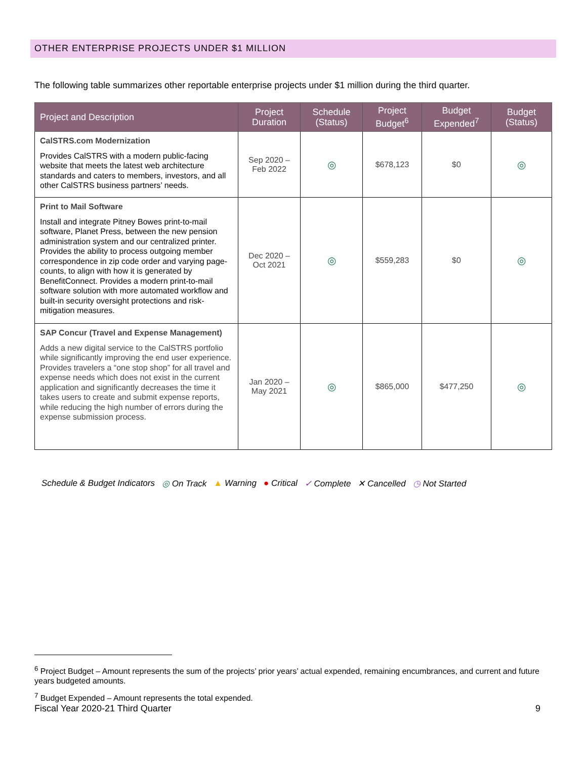OTHER ENTERPRISE PROJECTS UNDER $1 MILLION
The following table summarizes other reportable enterprise projects under $1 million during the third quarter.
| Project and Description | Project Duration | Schedule (Status) | Project Budget<sup>6</sup> | Budget Expended<sup>7</sup> | Budget (Status) |
| --- | --- | --- | --- | --- | --- |
| CalSTRS.com Modernization Provides CalSTRS with a modern public-facing website that meets the latest web architecture standards and caters to members, investors, and all other CalSTRS business partners’ needs. | Sep 2020 – Feb 2022 | ◎ | $678,123 | $0 | ◎ |
| Print to Mail Software Install and integrate Pitney Bowes print-to-mail software, Planet Press, between the new pension administration system and our centralized printer. Provides the ability to process outgoing member correspondence in zip code order and varying page-counts, to align with how it is generated by BenefitConnect. Provides a modern print-to-mail software solution with more automated workflow and built-in security oversight protections and risk-mitigation measures. | Dec 2020 – Oct 2021 | ◎ | $559,283 | $0 | ◎ |
| SAP Concur (Travel and Expense Management) Adds a new digital service to the CalSTRS portfolio while significantly improving the end user experience. Provides travelers a “one stop shop” for all travel and expense needs which does not exist in the current application and significantly decreases the time it takes users to create and submit expense reports, while reducing the high number of errors during the expense submission process. | Jan 2020 – May 2021 | ◎ | $865,000 | $477,250 | ◎ |
Schedule & Budget Indicators ◎ On Track ▲ Warning ● Critical ✓ Complete ✕ Cancelled ◷ Not Started
<sup>6</sup> Project Budget – Amount represents the sum of the projects’ prior years’ actual expended, remaining encumbrances, and current and future years budgeted amounts.
<sup>7</sup> Budget Expended – Amount represents the total expended.
Fiscal Year 2020-21 Third Quarter 9